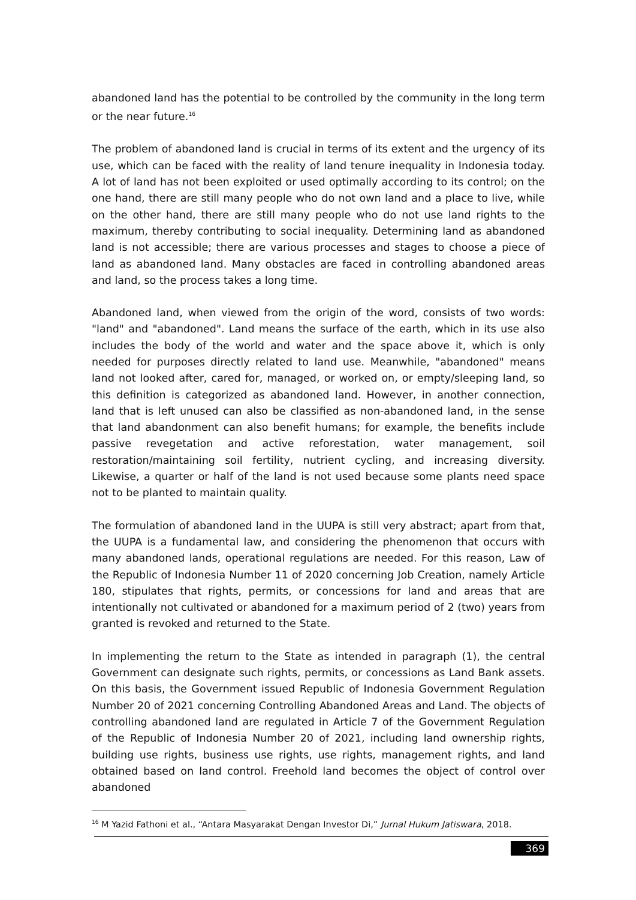abandoned land has the potential to be controlled by the community in the long term or the near future.<sup>16</sup>
The problem of abandoned land is crucial in terms of its extent and the urgency of its use, which can be faced with the reality of land tenure inequality in Indonesia today. A lot of land has not been exploited or used optimally according to its control; on the one hand, there are still many people who do not own land and a place to live, while on the other hand, there are still many people who do not use land rights to the maximum, thereby contributing to social inequality. Determining land as abandoned land is not accessible; there are various processes and stages to choose a piece of land as abandoned land. Many obstacles are faced in controlling abandoned areas and land, so the process takes a long time.
Abandoned land, when viewed from the origin of the word, consists of two words: "land" and "abandoned". Land means the surface of the earth, which in its use also includes the body of the world and water and the space above it, which is only needed for purposes directly related to land use. Meanwhile, "abandoned" means land not looked after, cared for, managed, or worked on, or empty/sleeping land, so this definition is categorized as abandoned land. However, in another connection, land that is left unused can also be classified as non-abandoned land, in the sense that land abandonment can also benefit humans; for example, the benefits include passive revegetation and active reforestation, water management, soil restoration/maintaining soil fertility, nutrient cycling, and increasing diversity. Likewise, a quarter or half of the land is not used because some plants need space not to be planted to maintain quality.
The formulation of abandoned land in the UUPA is still very abstract; apart from that, the UUPA is a fundamental law, and considering the phenomenon that occurs with many abandoned lands, operational regulations are needed. For this reason, Law of the Republic of Indonesia Number 11 of 2020 concerning Job Creation, namely Article 180, stipulates that rights, permits, or concessions for land and areas that are intentionally not cultivated or abandoned for a maximum period of 2 (two) years from granted is revoked and returned to the State.
In implementing the return to the State as intended in paragraph (1), the central Government can designate such rights, permits, or concessions as Land Bank assets. On this basis, the Government issued Republic of Indonesia Government Regulation Number 20 of 2021 concerning Controlling Abandoned Areas and Land. The objects of controlling abandoned land are regulated in Article 7 of the Government Regulation of the Republic of Indonesia Number 20 of 2021, including land ownership rights, building use rights, business use rights, use rights, management rights, and land obtained based on land control. Freehold land becomes the object of control over abandoned
<sup>16</sup> M Yazid Fathoni et al., “Antara Masyarakat Dengan Investor Di,” Jurnal Hukum Jatiswara, 2018.
369